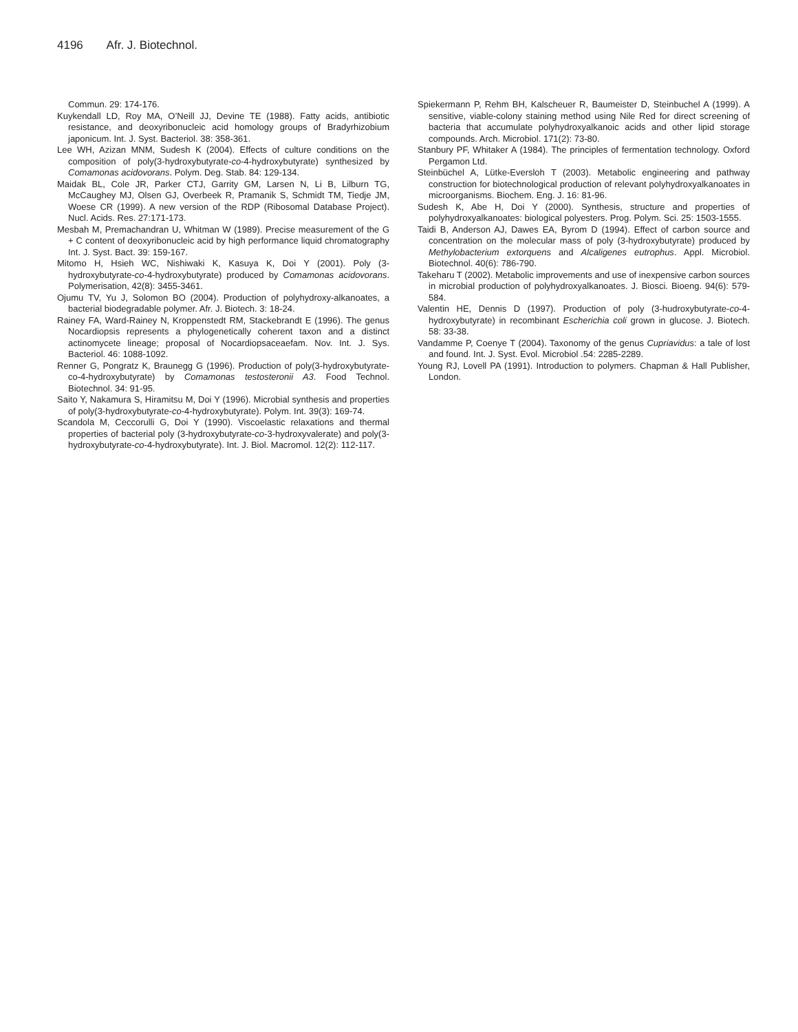4196 Afr. J. Biotechnol.
Commun. 29: 174-176.
Kuykendall LD, Roy MA, O’Neill JJ, Devine TE (1988). Fatty acids, antibiotic resistance, and deoxyribonucleic acid homology groups of Bradyrhizobium japonicum. Int. J. Syst. Bacteriol. 38: 358-361.
Lee WH, Azizan MNM, Sudesh K (2004). Effects of culture conditions on the composition of poly(3-hydroxybutyrate-co-4-hydroxybutyrate) synthesized by Comamonas acidovorans. Polym. Deg. Stab. 84: 129-134.
Maidak BL, Cole JR, Parker CTJ, Garrity GM, Larsen N, Li B, Lilburn TG, McCaughey MJ, Olsen GJ, Overbeek R, Pramanik S, Schmidt TM, Tiedje JM, Woese CR (1999). A new version of the RDP (Ribosomal Database Project). Nucl. Acids. Res. 27:171-173.
Mesbah M, Premachandran U, Whitman W (1989). Precise measurement of the G + C content of deoxyribonucleic acid by high performance liquid chromatography Int. J. Syst. Bact. 39: 159-167.
Mitomo H, Hsieh WC, Nishiwaki K, Kasuya K, Doi Y (2001). Poly (3-hydroxybutyrate-co-4-hydroxybutyrate) produced by Comamonas acidovorans. Polymerisation, 42(8): 3455-3461.
Ojumu TV, Yu J, Solomon BO (2004). Production of polyhydroxy-alkanoates, a bacterial biodegradable polymer. Afr. J. Biotech. 3: 18-24.
Rainey FA, Ward-Rainey N, Kroppenstedt RM, Stackebrandt E (1996). The genus Nocardiopsis represents a phylogenetically coherent taxon and a distinct actinomycete lineage; proposal of Nocardiopsaceaefam. Nov. Int. J. Sys. Bacteriol. 46: 1088-1092.
Renner G, Pongratz K, Braunegg G (1996). Production of poly(3-hydroxybutyrate-co-4-hydroxybutyrate) by Comamonas testosteronii A3. Food Technol. Biotechnol. 34: 91-95.
Saito Y, Nakamura S, Hiramitsu M, Doi Y (1996). Microbial synthesis and properties of poly(3-hydroxybutyrate-co-4-hydroxybutyrate). Polym. Int. 39(3): 169-74.
Scandola M, Ceccorulli G, Doi Y (1990). Viscoelastic relaxations and thermal properties of bacterial poly (3-hydroxybutyrate-co-3-hydroxyvalerate) and poly(3-hydroxybutyrate-co-4-hydroxybutyrate). Int. J. Biol. Macromol. 12(2): 112-117.
Spiekermann P, Rehm BH, Kalscheuer R, Baumeister D, Steinbuchel A (1999). A sensitive, viable-colony staining method using Nile Red for direct screening of bacteria that accumulate polyhydroxyalkanoic acids and other lipid storage compounds. Arch. Microbiol. 171(2): 73-80.
Stanbury PF, Whitaker A (1984). The principles of fermentation technology. Oxford Pergamon Ltd.
Steinbüchel A, Lütke-Eversloh T (2003). Metabolic engineering and pathway construction for biotechnological production of relevant polyhydroxyalkanoates in microorganisms. Biochem. Eng. J. 16: 81-96.
Sudesh K, Abe H, Doi Y (2000). Synthesis, structure and properties of polyhydroxyalkanoates: biological polyesters. Prog. Polym. Sci. 25: 1503-1555.
Taidi B, Anderson AJ, Dawes EA, Byrom D (1994). Effect of carbon source and concentration on the molecular mass of poly (3-hydroxybutyrate) produced by Methylobacterium extorquens and Alcaligenes eutrophus. Appl. Microbiol. Biotechnol. 40(6): 786-790.
Takeharu T (2002). Metabolic improvements and use of inexpensive carbon sources in microbial production of polyhydroxyalkanoates. J. Biosci. Bioeng. 94(6): 579-584.
Valentin HE, Dennis D (1997). Production of poly (3-hudroxybutyrate-co-4-hydroxybutyrate) in recombinant Escherichia coli grown in glucose. J. Biotech. 58: 33-38.
Vandamme P, Coenye T (2004). Taxonomy of the genus Cupriavidus: a tale of lost and found. Int. J. Syst. Evol. Microbiol .54: 2285-2289.
Young RJ, Lovell PA (1991). Introduction to polymers. Chapman & Hall Publisher, London.